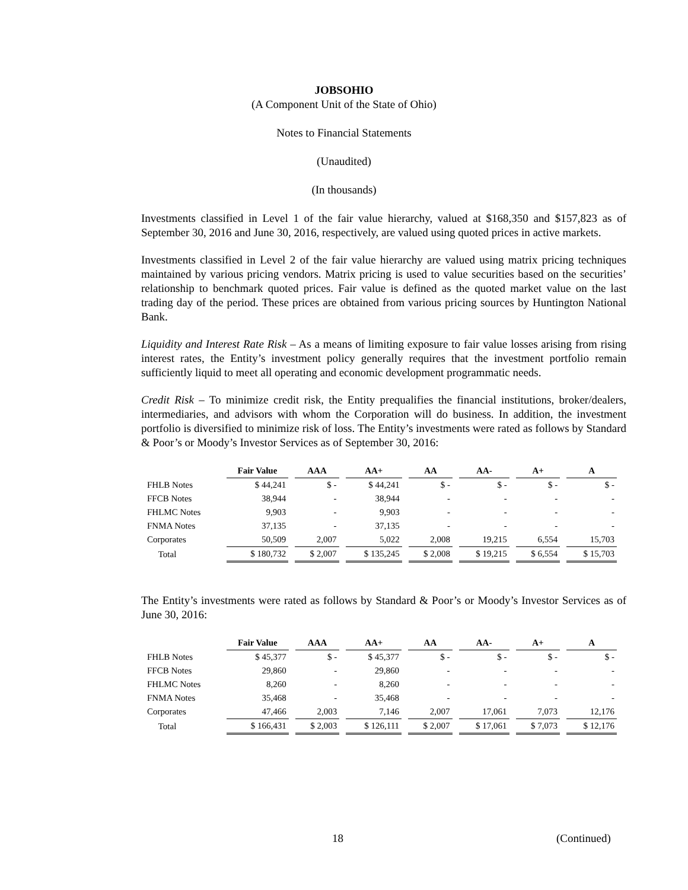JOBSOHIO
(A Component Unit of the State of Ohio)
Notes to Financial Statements
(Unaudited)
(In thousands)
Investments classified in Level 1 of the fair value hierarchy, valued at $168,350 and $157,823 as of September 30, 2016 and June 30, 2016, respectively, are valued using quoted prices in active markets.
Investments classified in Level 2 of the fair value hierarchy are valued using matrix pricing techniques maintained by various pricing vendors. Matrix pricing is used to value securities based on the securities’ relationship to benchmark quoted prices. Fair value is defined as the quoted market value on the last trading day of the period. These prices are obtained from various pricing sources by Huntington National Bank.
Liquidity and Interest Rate Risk – As a means of limiting exposure to fair value losses arising from rising interest rates, the Entity’s investment policy generally requires that the investment portfolio remain sufficiently liquid to meet all operating and economic development programmatic needs.
Credit Risk – To minimize credit risk, the Entity prequalifies the financial institutions, broker/dealers, intermediaries, and advisors with whom the Corporation will do business. In addition, the investment portfolio is diversified to minimize risk of loss. The Entity’s investments were rated as follows by Standard & Poor’s or Moody’s Investor Services as of September 30, 2016:
| | Fair Value | | AAA | | AA+ | | AA | | AA- | | A+ | | A |
| --- | --- | --- | --- | --- | --- | --- | --- | --- | --- | --- | --- | --- | --- |
| FHLB Notes | $ 44,241 | | $ - | | $ 44,241 | | $ - | | $ - | | $ - | | $ - |
| FFCB Notes | 38,944 | | - | | 38,944 | | - | | - | | - | | - |
| FHLMC Notes | 9,903 | | - | | 9,903 | | - | | - | | - | | - |
| FNMA Notes | 37,135 | | - | | 37,135 | | - | | - | | - | | - |
| Corporates | 50,509 | | 2,007 | | 5,022 | | 2,008 | | 19,215 | | 6,554 | | 15,703 |
| Total | $ 180,732 | | $ 2,007 | | $ 135,245 | | $ 2,008 | | $ 19,215 | | $ 6,554 | | $ 15,703 |
The Entity’s investments were rated as follows by Standard & Poor’s or Moody’s Investor Services as of June 30, 2016:
| | Fair Value | | AAA | | AA+ | | AA | | AA- | | A+ | | A |
| --- | --- | --- | --- | --- | --- | --- | --- | --- | --- | --- | --- | --- | --- |
| FHLB Notes | $ 45,377 | | $ - | | $ 45,377 | | $ - | | $ - | | $ - | | $ - |
| FFCB Notes | 29,860 | | - | | 29,860 | | - | | - | | - | | - |
| FHLMC Notes | 8,260 | | - | | 8,260 | | - | | - | | - | | - |
| FNMA Notes | 35,468 | | - | | 35,468 | | - | | - | | - | | - |
| Corporates | 47,466 | | 2,003 | | 7,146 | | 2,007 | | 17,061 | | 7,073 | | 12,176 |
| Total | $ 166,431 | | $ 2,003 | | $ 126,111 | | $ 2,007 | | $ 17,061 | | $ 7,073 | | $ 12,176 |
18 (Continued)